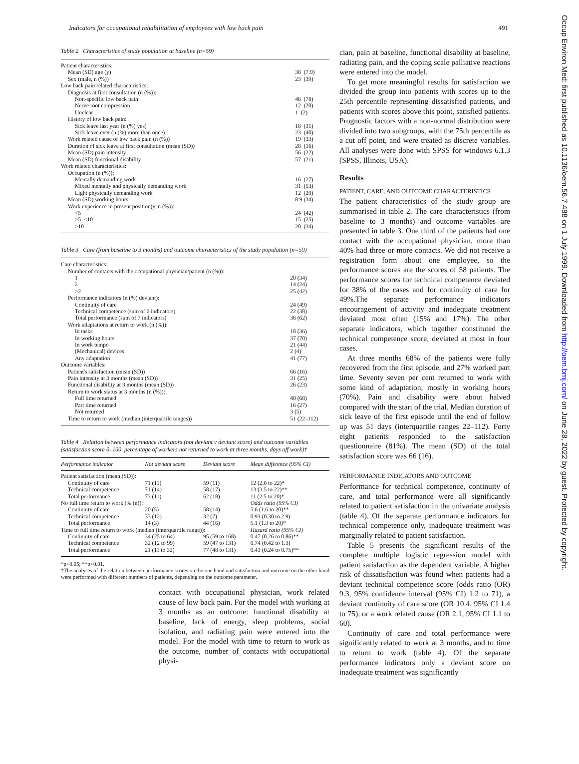Indicators for occupational rehabilitation of employees with low back pain 491
Table 2 Characteristics of study population at baseline (n=59)
| Patient characteristics: | |
| Mean (SD) age (y) | 38 (7.9) |
| Sex (male, n (%)) | 23 (39) |
| Low back pain related characteristics: | |
| Diagnosis at first consultation (n (%)): | |
| Non-specific low back pain | 46 (78) |
| Nerve root compression | 12 (20) |
| Unclear | 1 (2) |
| History of low back pain: | |
| Sick leave last year (n (%) yes) | 18 (31) |
| Sick leave ever (n (%) more than once) | 23 (40) |
| Work related cause of low back pain (n (%)) | 19 (33) |
| Duration of sick leave at first consultation (mean (SD)) | 28 (16) |
| Mean (SD) pain intensity | 56 (22) |
| Mean (SD) functional disability | 57 (21) |
| Work related characteristics: | |
| Occupation (n (%)): | |
| Mentally demanding work | 16 (27) |
| Mixed mentally and physically demanding work | 31 (53) |
| Light physically demanding work | 12 (20) |
| Mean (SD) working hours | 8.9 (34) |
| Work experience in present position(y, n (%)): | |
| <5 | 24 (42) |
| >5–<10 | 15 (25) |
| >10 | 20 (34) |
Table 3 Care (from baseline to 3 months) and outcome characteristics of the study population (n=59)
| Care characteristics: | |
| Number of contacts with the occupational physician/patient (n (%)): | |
| 1 | 20 (34) |
| 2 | 14 (24) |
| >2 | 25 (42) |
| Performance indicators (n (%) deviant): | |
| Continuity of care | 24 (49) |
| Technical competence (sum of 6 indicators) | 22 (38) |
| Total performance (sum of 7 indicators) | 36 (62) |
| Work adaptations at return to work (n (%)): | |
| In tasks | 18 (36) |
| In working hours | 37 (70) |
| In work tempo | 21 (44) |
| (Mechanical) devices | 2 (4) |
| Any adaptation | 41 (77) |
| Outcome variables: | |
| Patient's satisfaction (mean (SD)) | 66 (16) |
| Pain intensity at 3 months (mean (SD)) | 31 (25) |
| Functional disability at 3 months (mean (SD)) | 26 (23) |
| Return to work status at 3 months (n (%)): | |
| Full time returned | 40 (68) |
| Part time returned | 16 (27) |
| Not returned | 3 (5) |
| Time to return to work (median (interquartile ranges)) | 51 (22–112) |
Table 4 Relation between performance indicators (not deviant v deviant score) and outcome variables (satisfaction score 0–100, percentage of workers not returned to work at three months, days off work)†
| Performance indicator | Not deviant score | Deviant score | Mean difference (95% CI) |
| --- | --- | --- | --- |
| Patient satisfaction (mean (SD)): | | | |
| Continuity of care | 71 (11) | 59 (11) | 12 (2.0 to 22)* |
| Technical competence | 71 (14) | 58 (17) | 13 (3.5 to 22)** |
| Total performance | 73 (11) | 62 (18) | 11 (2.5 to 20)* |
| No full time return to work (% (n)): | | | Odds ratio (95% CI) |
| Continuity of care | 20 (5) | 58 (14) | 5.6 (1.6 to 20)** |
| Technical competence | 33 (12) | 32 (7) | 0.93 (0.30 to 2.9) |
| Total performance | 14 (3) | 44 (16) | 5.1 (1.3 to 20)* |
| Time to full time return to work (median (interquartile range)): | | | Hazard ratio (95% CI) |
| Continuity of care | 34 (25 to 64) | 95 (59 to 168) | 0.47 (0.26 to 0.86)** |
| Technical competence | 32 (12 to 99) | 59 (47 to 131) | 0.74 (0.42 to 1.3) |
| Total performance | 21 (11 to 32) | 77 (48 to 131) | 0.43 (0.24 to 0.75)** |
*p<0.05; **p<0.01.
†The analyses of the relation between performance scores on the one hand and satisfaction and outcome on the other hand were performed with different numbers of patients, depending on the outcome parameter.
contact with occupational physician, work related cause of low back pain. For the model with working at 3 months as an outcome: functional disability at baseline, lack of energy, sleep problems, social isolation, and radiating pain were entered into the model. For the model with time to return to work as the outcome, number of contacts with occupational physi-
cian, pain at baseline, functional disability at baseline, radiating pain, and the coping scale palliative reactions were entered into the model.
To get more meaningful results for satisfaction we divided the group into patients with scores up to the 25th percentile representing dissatisfied patients, and patients with scores above this point, satisfied patients. Prognostic factors with a non-normal distribution were divided into two subgroups, with the 75th percentile as a cut off point, and were treated as discrete variables. All analyses were done with SPSS for windows 6.1.3 (SPSS, Illinois, USA).
Results
PATIENT, CARE, AND OUTCOME CHARACTERISTICS
The patient characteristics of the study group are summarised in table 2. The care characteristics (from baseline to 3 months) and outcome variables are presented in table 3. One third of the patients had one contact with the occupational physician, more than 40% had three or more contacts. We did not receive a registration form about one employee, so the performance scores are the scores of 58 patients. The performance scores for technical competence deviated for 38% of the cases and for continuity of care for 49%.The separate performance indicators encouragement of activity and inadequate treatment deviated most often (15% and 17%). The other separate indicators, which together constituted the technical competence score, deviated at most in four cases.
At three months 68% of the patients were fully recovered from the first episode, and 27% worked part time. Seventy seven per cent returned to work with some kind of adaptation, mostly in working hours (70%). Pain and disability were about halved compared with the start of the trial. Median duration of sick leave of the first episode until the end of follow up was 51 days (interquartile ranges 22–112). Forty eight patients responded to the satisfaction questionnaire (81%). The mean (SD) of the total satisfaction score was 66 (16).
PERFORMANCE INDICATORS AND OUTCOME
Performance for technical competence, continuity of care, and total performance were all significantly related to patient satisfaction in the univariate analysis (table 4). Of the separate performance indicators for technical competence only, inadequate treatment was marginally related to patient satisfaction.
Table 5 presents the significant results of the complete multiple logistic regression model with patient satisfaction as the dependent variable. A higher risk of dissatisfaction was found when patients had a deviant technical competence score (odds ratio (OR) 9.3, 95% confidence interval (95% CI) 1.2 to 71), a deviant continuity of care score (OR 10.4, 95% CI 1.4 to 75), or a work related cause (OR 2.1, 95% CI 1.1 to 60).
Continuity of care and total performance were significantly related to work at 3 months, and to time to return to work (table 4). Of the separate performance indicators only a deviant score on inadequate treatment was significantly
Occup Environ Med: first published as 10.1136/oem.56.7.488 on 1 July 1999. Downloaded from http://oem.bmj.com/ on June 28, 2022 by guest. Protected by copyright.